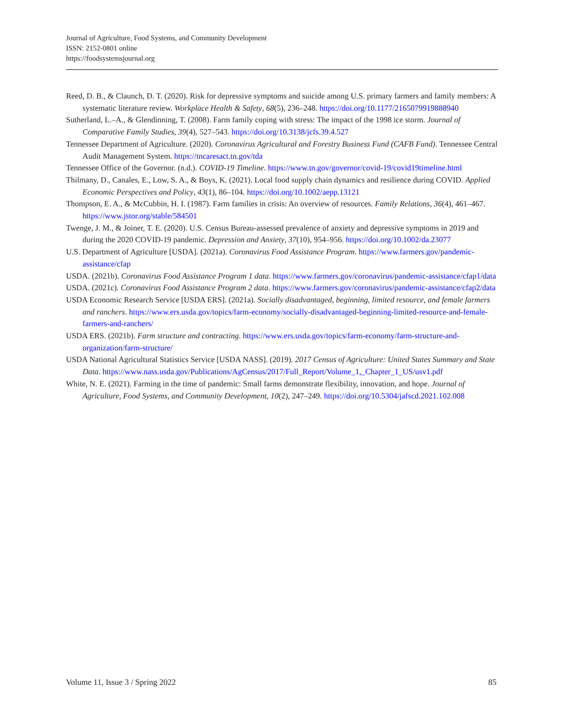Journal of Agriculture, Food Systems, and Community Development
ISSN: 2152-0801 online
https://foodsystemsjournal.org
Reed, D. B., & Claunch, D. T. (2020). Risk for depressive symptoms and suicide among U.S. primary farmers and family members: A systematic literature review. Workplace Health & Safety, 68(5), 236–248. https://doi.org/10.1177/2165079919888940
Sutherland, L.–A., & Glendinning, T. (2008). Farm family coping with stress: The impact of the 1998 ice storm. Journal of Comparative Family Studies, 39(4), 527–543. https://doi.org/10.3138/jcfs.39.4.527
Tennessee Department of Agriculture. (2020). Coronavirus Agricultural and Forestry Business Fund (CAFB Fund). Tennessee Central Audit Management System. https://tncaresact.tn.gov/tda
Tennessee Office of the Governor. (n.d.). COVID-19 Timeline. https://www.tn.gov/governor/covid-19/covid19timeline.html
Thilmany, D., Canales, E., Low, S. A., & Boys, K. (2021). Local food supply chain dynamics and resilience during COVID. Applied Economic Perspectives and Policy, 43(1), 86–104. https://doi.org/10.1002/aepp.13121
Thompson, E. A., & McCubbin, H. I. (1987). Farm families in crisis: An overview of resources. Family Relations, 36(4), 461–467. https://www.jstor.org/stable/584501
Twenge, J. M., & Joiner, T. E. (2020). U.S. Census Bureau-assessed prevalence of anxiety and depressive symptoms in 2019 and during the 2020 COVID-19 pandemic. Depression and Anxiety, 37(10), 954–956. https://doi.org/10.1002/da.23077
U.S. Department of Agriculture [USDA]. (2021a). Coronavirus Food Assistance Program. https://www.farmers.gov/pandemic-assistance/cfap
USDA. (2021b). Coronavirus Food Assistance Program 1 data. https://www.farmers.gov/coronavirus/pandemic-assistance/cfap1/data
USDA. (2021c). Coronavirus Food Assistance Program 2 data. https://www.farmers.gov/coronavirus/pandemic-assistance/cfap2/data
USDA Economic Research Service [USDA ERS]. (2021a). Socially disadvantaged, beginning, limited resource, and female farmers and ranchers. https://www.ers.usda.gov/topics/farm-economy/socially-disadvantaged-beginning-limited-resource-and-female-farmers-and-ranchers/
USDA ERS. (2021b). Farm structure and contracting. https://www.ers.usda.gov/topics/farm-economy/farm-structure-and-organization/farm-structure/
USDA National Agricultural Statistics Service [USDA NASS]. (2019). 2017 Census of Agriculture: United States Summary and State Data. https://www.nass.usda.gov/Publications/AgCensus/2017/Full_Report/Volume_1,_Chapter_1_US/usv1.pdf
White, N. E. (2021). Farming in the time of pandemic: Small farms demonstrate flexibility, innovation, and hope. Journal of Agriculture, Food Systems, and Community Development, 10(2), 247–249. https://doi.org/10.5304/jafscd.2021.102.008
Volume 11, Issue 3 / Spring 2022 85